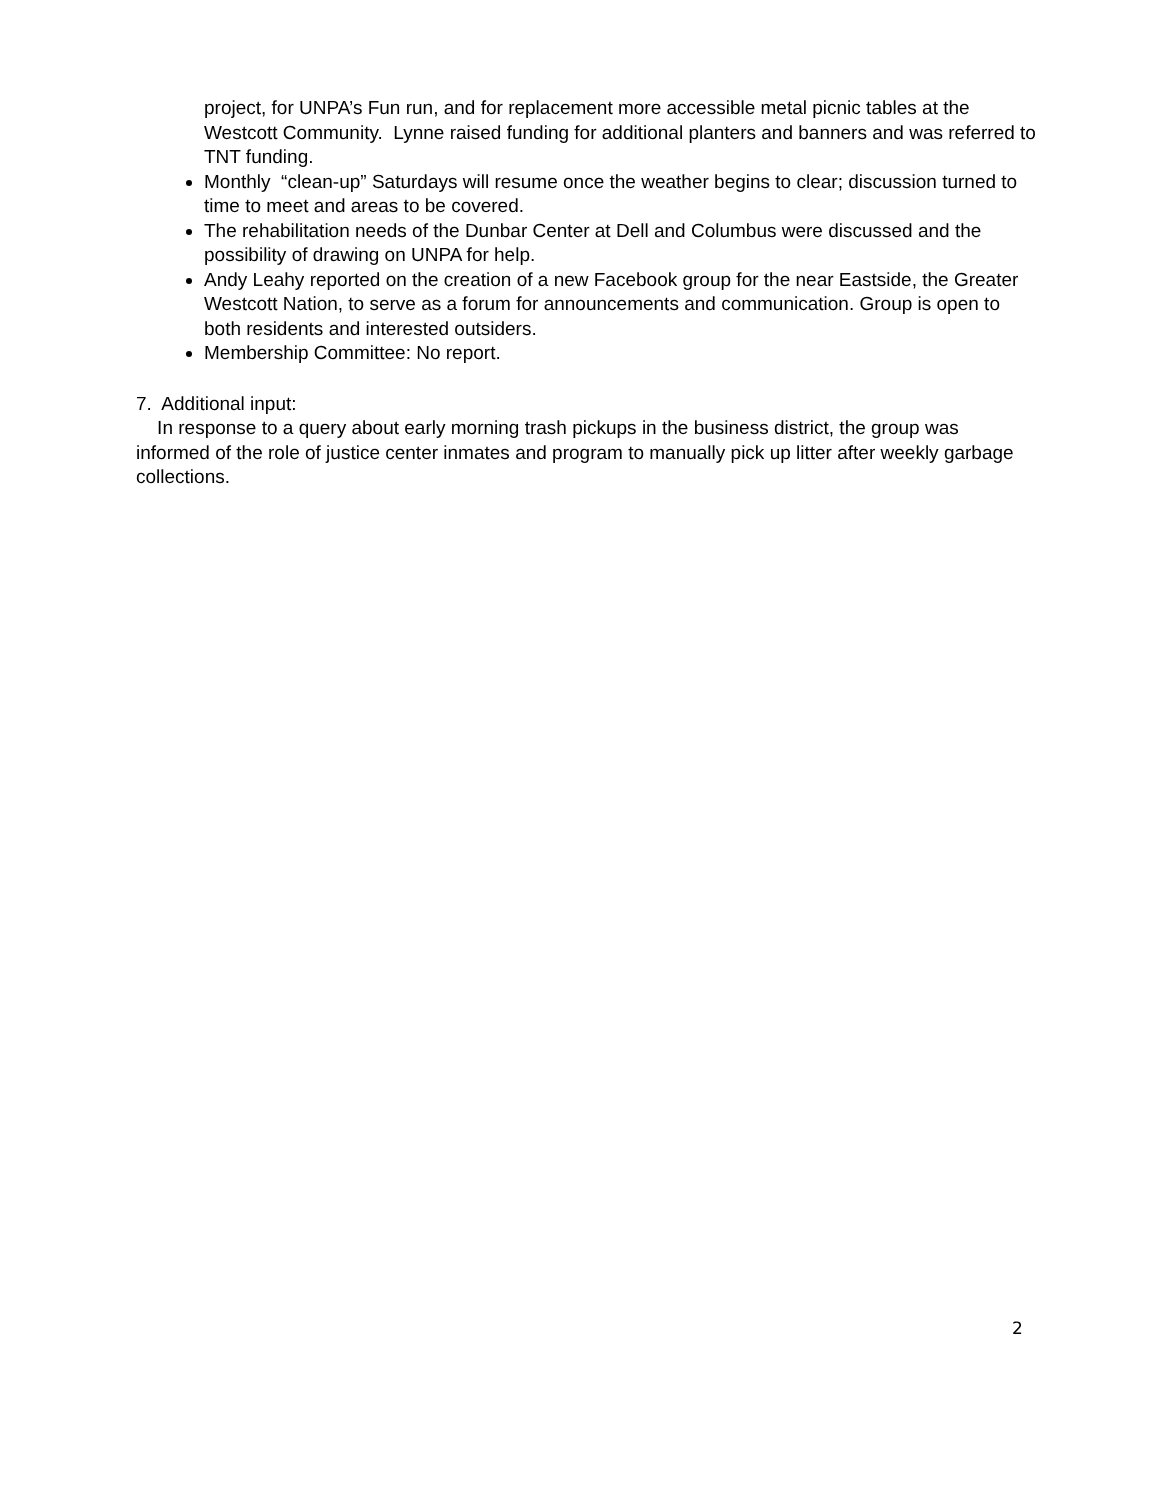project, for UNPA’s Fun run, and for replacement more accessible metal picnic tables at the Westcott Community. Lynne raised funding for additional planters and banners and was referred to TNT funding.
Monthly “clean-up” Saturdays will resume once the weather begins to clear; discussion turned to time to meet and areas to be covered.
The rehabilitation needs of the Dunbar Center at Dell and Columbus were discussed and the possibility of drawing on UNPA for help.
Andy Leahy reported on the creation of a new Facebook group for the near Eastside, the Greater Westcott Nation, to serve as a forum for announcements and communication. Group is open to both residents and interested outsiders.
Membership Committee: No report.
7. Additional input:
In response to a query about early morning trash pickups in the business district, the group was informed of the role of justice center inmates and program to manually pick up litter after weekly garbage collections.
2